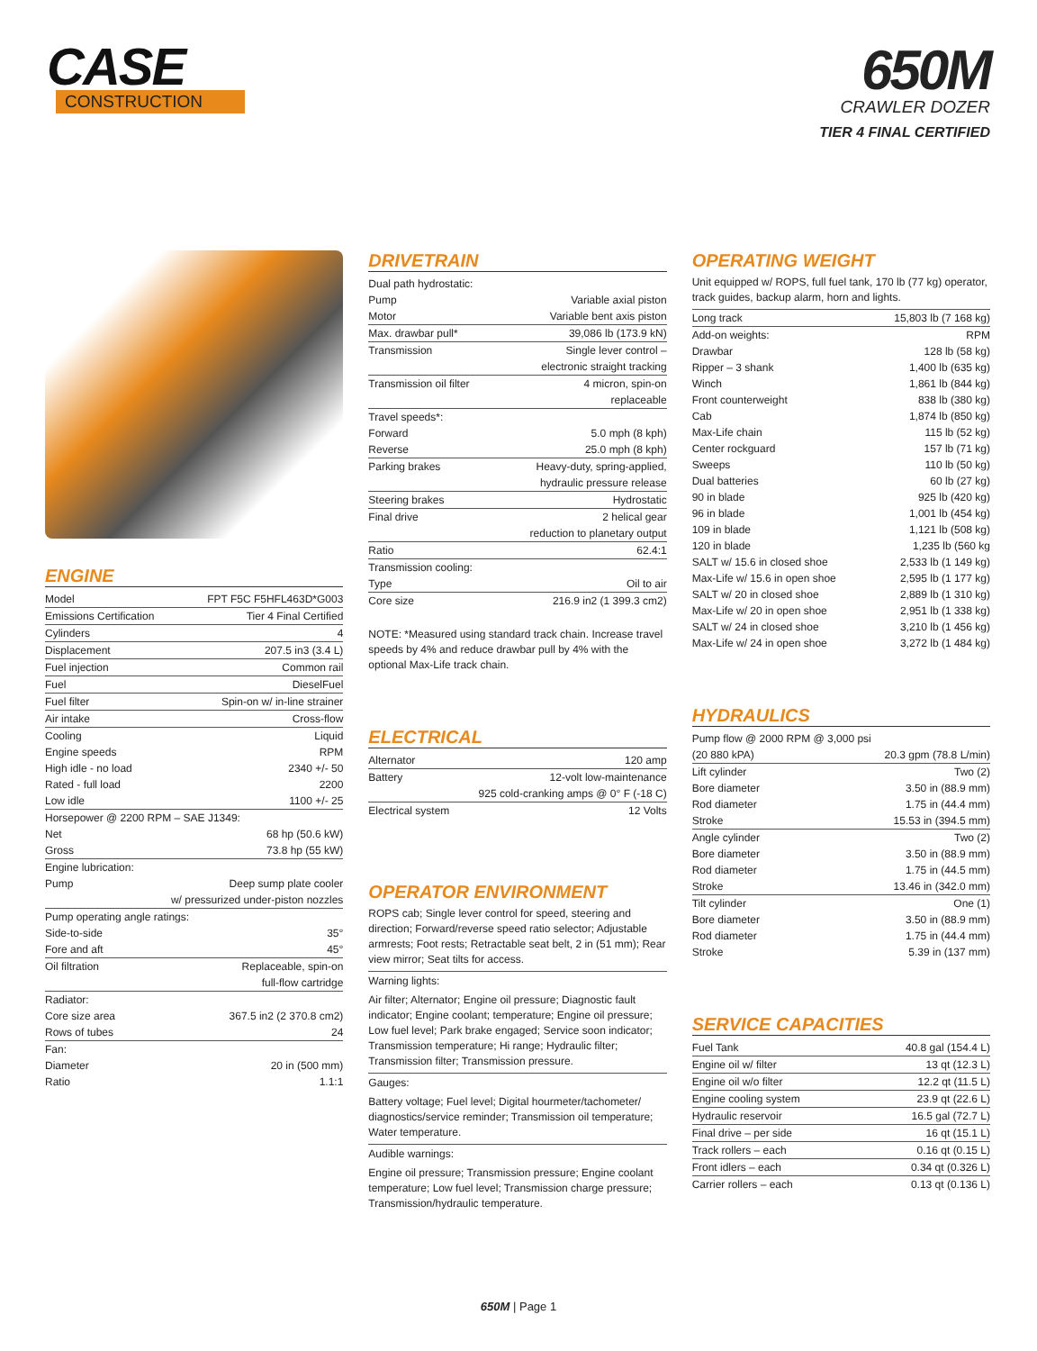CASE
CONSTRUCTION
650M
CRAWLER DOZER
TIER 4 FINAL CERTIFIED
ENGINE
| Model | FPT F5C F5HFL463D*G003 |
| Emissions Certification | Tier 4 Final Certified |
| Cylinders | 4 |
| Displacement | 207.5 in3 (3.4 L) |
| Fuel injection | Common rail |
| Fuel | DieselFuel |
| Fuel filter | Spin-on w/ in-line strainer |
| Air intake | Cross-flow |
| Cooling | Liquid |
| Engine speeds | RPM |
| High idle - no load | 2340 +/- 50 |
| Rated - full load | 2200 |
| Low idle | 1100 +/- 25 |
| Horsepower @ 2200 RPM – SAE J1349: | |
| Net | 68 hp (50.6 kW) |
| Gross | 73.8 hp (55 kW) |
| Engine lubrication: | |
| Pump | Deep sump plate cooler |
| | w/ pressurized under-piston nozzles |
| Pump operating angle ratings: | |
| Side-to-side | 35° |
| Fore and aft | 45° |
| Oil filtration | Replaceable, spin-on |
| | full-flow cartridge |
| Radiator: | |
| Core size area | 367.5 in2 (2 370.8 cm2) |
| Rows of tubes | 24 |
| Fan: | |
| Diameter | 20 in (500 mm) |
| Ratio | 1.1:1 |
DRIVETRAIN
| Dual path hydrostatic: | |
| Pump | Variable axial piston |
| Motor | Variable bent axis piston |
| Max. drawbar pull* | 39,086 lb (173.9 kN) |
| Transmission | Single lever control – |
| | electronic straight tracking |
| Transmission oil filter | 4 micron, spin-on |
| | replaceable |
| Travel speeds*: | |
| Forward | 5.0 mph (8 kph) |
| Reverse | 25.0 mph (8 kph) |
| Parking brakes | Heavy-duty, spring-applied, |
| | hydraulic pressure release |
| Steering brakes | Hydrostatic |
| Final drive | 2 helical gear |
| | reduction to planetary output |
| Ratio | 62.4:1 |
| Transmission cooling: | |
| Type | Oil to air |
| Core size | 216.9 in2 (1 399.3 cm2) |
NOTE: *Measured using standard track chain. Increase travel speeds by 4% and reduce drawbar pull by 4% with the optional Max-Life track chain.
ELECTRICAL
| Alternator | 120 amp |
| Battery | 12-volt low-maintenance |
| | 925 cold-cranking amps @ 0° F (-18 C) |
| Electrical system | 12 Volts |
OPERATOR ENVIRONMENT
ROPS cab; Single lever control for speed, steering and direction; Forward/reverse speed ratio selector; Adjustable armrests; Foot rests; Retractable seat belt, 2 in (51 mm); Rear view mirror; Seat tilts for access.
Warning lights:
Air filter; Alternator; Engine oil pressure; Diagnostic fault indicator; Engine coolant; temperature; Engine oil pressure; Low fuel level; Park brake engaged; Service soon indicator; Transmission temperature; Hi range; Hydraulic filter; Transmission filter; Transmission pressure.
Gauges:
Battery voltage; Fuel level; Digital hourmeter/tachometer/ diagnostics/service reminder; Transmission oil temperature; Water temperature.
Audible warnings:
Engine oil pressure; Transmission pressure; Engine coolant temperature; Low fuel level; Transmission charge pressure; Transmission/hydraulic temperature.
OPERATING WEIGHT
Unit equipped w/ ROPS, full fuel tank, 170 lb (77 kg) operator, track guides, backup alarm, horn and lights.
| Long track | 15,803 lb (7 168 kg) |
| Add-on weights: | RPM |
| Drawbar | 128 lb (58 kg) |
| Ripper – 3 shank | 1,400 lb (635 kg) |
| Winch | 1,861 lb (844 kg) |
| Front counterweight | 838 lb (380 kg) |
| Cab | 1,874 lb (850 kg) |
| Max-Life chain | 115 lb (52 kg) |
| Center rockguard | 157 lb (71 kg) |
| Sweeps | 110 lb (50 kg) |
| Dual batteries | 60 lb (27 kg) |
| 90 in blade | 925 lb (420 kg) |
| 96 in blade | 1,001 lb (454 kg) |
| 109 in blade | 1,121 lb (508 kg) |
| 120 in blade | 1,235 lb (560 kg |
| SALT w/ 15.6 in closed shoe | 2,533 lb (1 149 kg) |
| Max-Life w/ 15.6 in open shoe | 2,595 lb (1 177 kg) |
| SALT w/ 20 in closed shoe | 2,889 lb (1 310 kg) |
| Max-Life w/ 20 in open shoe | 2,951 lb (1 338 kg) |
| SALT w/ 24 in closed shoe | 3,210 lb (1 456 kg) |
| Max-Life w/ 24 in open shoe | 3,272 lb (1 484 kg) |
HYDRAULICS
| Pump flow @ 2000 RPM @ 3,000 psi | |
| (20 880 kPA) | 20.3 gpm (78.8 L/min) |
| Lift cylinder | Two (2) |
| Bore diameter | 3.50 in (88.9 mm) |
| Rod diameter | 1.75 in (44.4 mm) |
| Stroke | 15.53 in (394.5 mm) |
| Angle cylinder | Two (2) |
| Bore diameter | 3.50 in (88.9 mm) |
| Rod diameter | 1.75 in (44.5 mm) |
| Stroke | 13.46 in (342.0 mm) |
| Tilt cylinder | One (1) |
| Bore diameter | 3.50 in (88.9 mm) |
| Rod diameter | 1.75 in (44.4 mm) |
| Stroke | 5.39 in (137 mm) |
SERVICE CAPACITIES
| Fuel Tank | 40.8 gal (154.4 L) |
| Engine oil w/ filter | 13 qt (12.3 L) |
| Engine oil w/o filter | 12.2 qt (11.5 L) |
| Engine cooling system | 23.9 qt (22.6 L) |
| Hydraulic reservoir | 16.5 gal (72.7 L) |
| Final drive – per side | 16 qt (15.1 L) |
| Track rollers – each | 0.16 qt (0.15 L) |
| Front idlers – each | 0.34 qt (0.326 L) |
| Carrier rollers – each | 0.13 qt (0.136 L) |
650M | Page 1